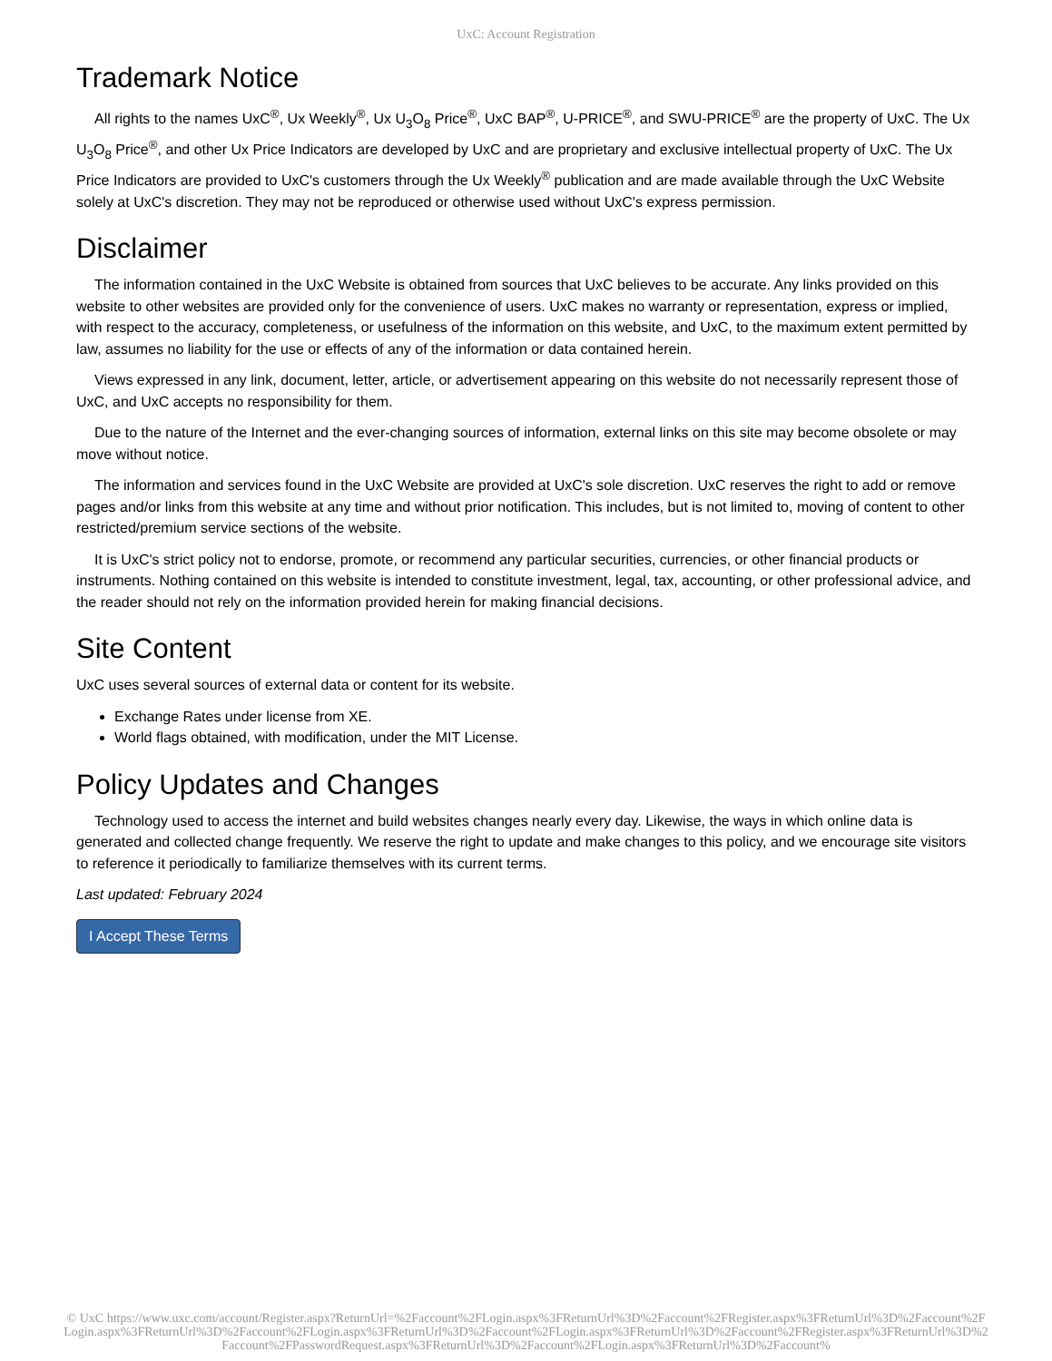UxC: Account Registration
Trademark Notice
All rights to the names UxC<sup>®</sup>, Ux Weekly<sup>®</sup>, Ux U<sub>3</sub>O<sub>8</sub> Price<sup>®</sup>, UxC BAP<sup>®</sup>, U-PRICE<sup>®</sup>, and SWU-PRICE<sup>®</sup> are the property of UxC. The Ux U<sub>3</sub>O<sub>8</sub> Price<sup>®</sup>, and other Ux Price Indicators are developed by UxC and are proprietary and exclusive intellectual property of UxC. The Ux Price Indicators are provided to UxC's customers through the Ux Weekly<sup>®</sup> publication and are made available through the UxC Website solely at UxC's discretion. They may not be reproduced or otherwise used without UxC's express permission.
Disclaimer
The information contained in the UxC Website is obtained from sources that UxC believes to be accurate. Any links provided on this website to other websites are provided only for the convenience of users. UxC makes no warranty or representation, express or implied, with respect to the accuracy, completeness, or usefulness of the information on this website, and UxC, to the maximum extent permitted by law, assumes no liability for the use or effects of any of the information or data contained herein.
Views expressed in any link, document, letter, article, or advertisement appearing on this website do not necessarily represent those of UxC, and UxC accepts no responsibility for them.
Due to the nature of the Internet and the ever-changing sources of information, external links on this site may become obsolete or may move without notice.
The information and services found in the UxC Website are provided at UxC's sole discretion. UxC reserves the right to add or remove pages and/or links from this website at any time and without prior notification. This includes, but is not limited to, moving of content to other restricted/premium service sections of the website.
It is UxC's strict policy not to endorse, promote, or recommend any particular securities, currencies, or other financial products or instruments. Nothing contained on this website is intended to constitute investment, legal, tax, accounting, or other professional advice, and the reader should not rely on the information provided herein for making financial decisions.
Site Content
UxC uses several sources of external data or content for its website.
Exchange Rates under license from XE.
World flags obtained, with modification, under the MIT License.
Policy Updates and Changes
Technology used to access the internet and build websites changes nearly every day. Likewise, the ways in which online data is generated and collected change frequently. We reserve the right to update and make changes to this policy, and we encourage site visitors to reference it periodically to familiarize themselves with its current terms.
Last updated: February 2024
I Accept These Terms
© UxC https://www.uxc.com/account/Register.aspx?ReturnUrl=%2Faccount%2FLogin.aspx%3FReturnUrl%3D%2Faccount%2FRegister.aspx%3FReturnUrl%3D%2Faccount%2FLogin.aspx%3FReturnUrl%3D%2Faccount%2FLogin.aspx%3FReturnUrl%3D%2Faccount%2FLogin.aspx%3FReturnUrl%3D%2Faccount%2FRegister.aspx%3FReturnUrl%3D%2Faccount%2FPasswordRequest.aspx%3FReturnUrl%3D%2Faccount%2FLogin.aspx%3FReturnUrl%3D%2Faccount%